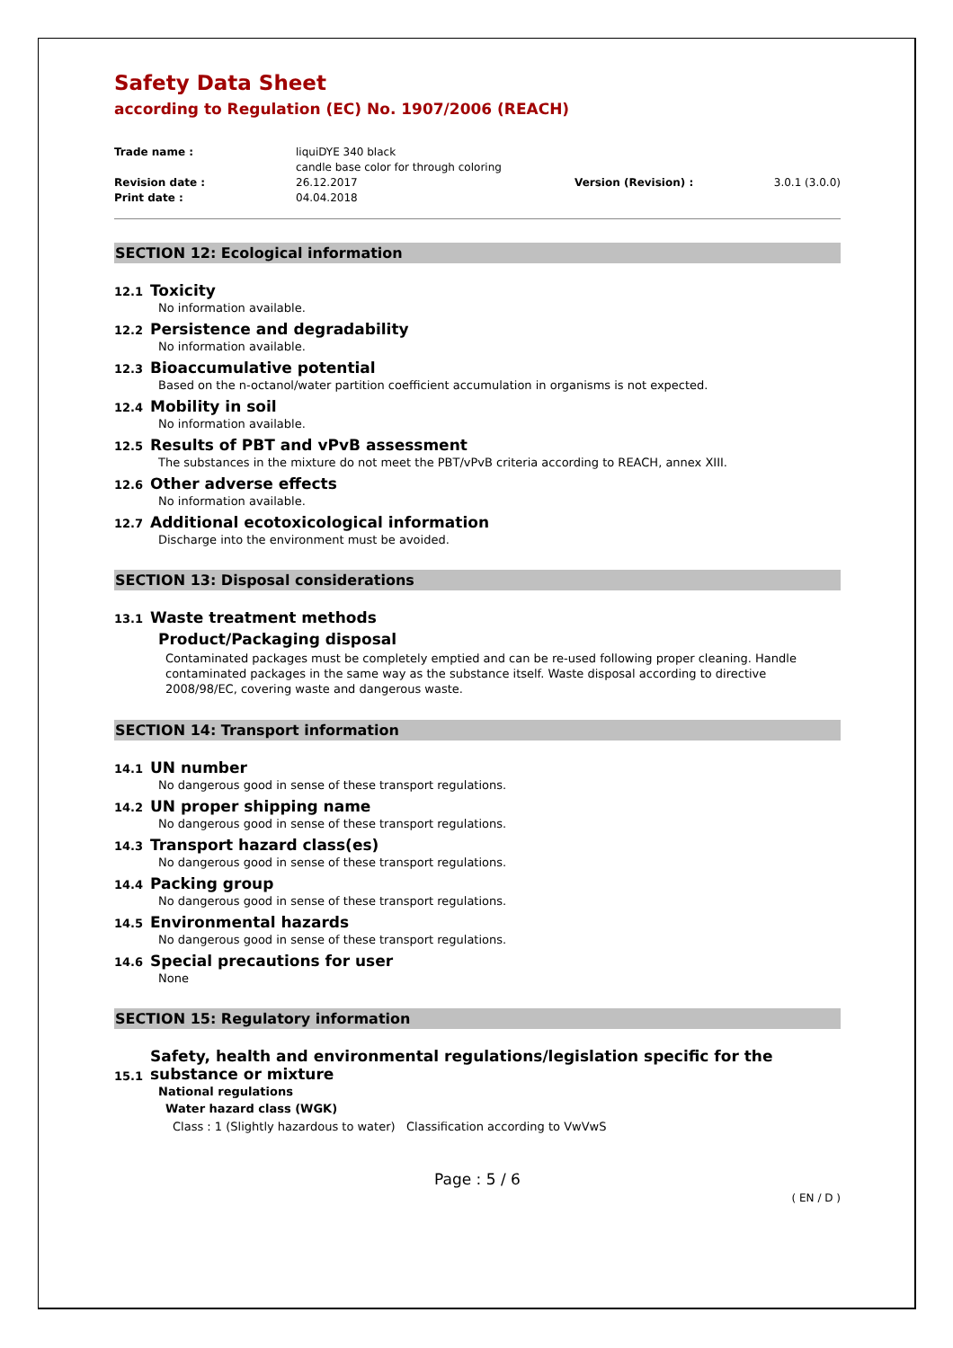Safety Data Sheet
according to Regulation (EC) No. 1907/2006 (REACH)
Trade name :
liquiDYE 340 black
candle base color for through coloring
Revision date :
26.12.2017
Version (Revision) :
3.0.1 (3.0.0)
Print date :
04.04.2018
SECTION 12: Ecological information
12.1 Toxicity
No information available.
12.2 Persistence and degradability
No information available.
12.3 Bioaccumulative potential
Based on the n-octanol/water partition coefficient accumulation in organisms is not expected.
12.4 Mobility in soil
No information available.
12.5 Results of PBT and vPvB assessment
The substances in the mixture do not meet the PBT/vPvB criteria according to REACH, annex XIII.
12.6 Other adverse effects
No information available.
12.7 Additional ecotoxicological information
Discharge into the environment must be avoided.
SECTION 13: Disposal considerations
13.1 Waste treatment methods
Product/Packaging disposal
Contaminated packages must be completely emptied and can be re-used following proper cleaning. Handle contaminated packages in the same way as the substance itself. Waste disposal according to directive 2008/98/EC, covering waste and dangerous waste.
SECTION 14: Transport information
14.1 UN number
No dangerous good in sense of these transport regulations.
14.2 UN proper shipping name
No dangerous good in sense of these transport regulations.
14.3 Transport hazard class(es)
No dangerous good in sense of these transport regulations.
14.4 Packing group
No dangerous good in sense of these transport regulations.
14.5 Environmental hazards
No dangerous good in sense of these transport regulations.
14.6 Special precautions for user
None
SECTION 15: Regulatory information
15.1 Safety, health and environmental regulations/legislation specific for the substance or mixture
National regulations
Water hazard class (WGK)
Class : 1 (Slightly hazardous to water) Classification according to VwVwS
Page : 5 / 6
( EN / D )